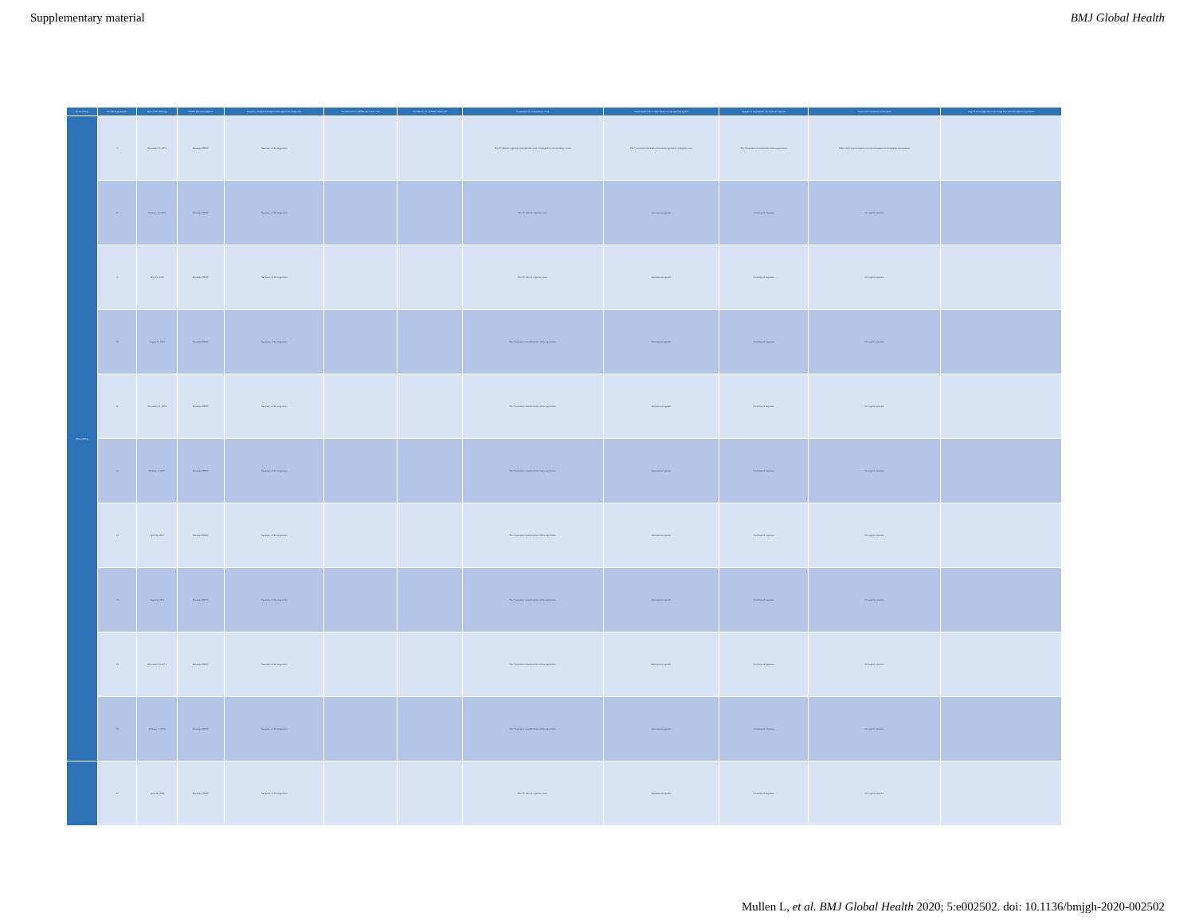Supplementary material BMJ Global Health
| Event (Year) | EC Meeting Number | Date of EC Meeting | PHEIC Recommendation | Summary of epidemiological and response developments | "Conditions for a PHEIC have been met" | "Conditions for a PHEIC NOT met" | Constitutes an extraordinary event | Public health risk to other States via international spread | Requires a coordinated international response | Sustained community transmission | Gaps in knowledge due to novel agent or limited response experience |
| --- | --- | --- | --- | --- | --- | --- | --- | --- | --- | --- | --- |
| Polio (2014) | 7 | November 10, 2015 | Remains PHEIC | Summary of developments | | | The EC did not explicitly state that the event constituted an extraordinary event. | The Committee noted the international spread of wild poliovirus. | The Committee considered the following factors. | While there was no explicit mention of sustained community transmission. | |
| | 8 | February 12, 2016 | Remains PHEIC | Summary of developments | | | The EC did not explicitly state. | International spread. | Coordinated response. | No explicit mention. | |
| | 9 | May 12, 2016 | Remains PHEIC | Summary of developments | | | The EC did not explicitly state. | International spread. | Coordinated response. | No explicit mention. | |
| | 10 | August 11, 2016 | Remains PHEIC | Summary of developments | | | The Committee considered the following factors. | International spread. | Coordinated response. | No explicit mention. | |
| | 11 | November 11, 2016 | Remains PHEIC | Summary of developments | | | The Committee considered the following factors. | International spread. | Coordinated response. | No explicit mention. | |
| | 12 | February 7, 2017 | Remains PHEIC | Summary of developments | | | The Committee considered the following factors. | International spread. | Coordinated response. | No explicit mention. | |
| | 13 | April 24, 2017 | Remains PHEIC | Summary of developments | | | The Committee considered the following factors. | International spread. | Coordinated response. | No explicit mention. | |
| | 14 | August 3, 2017 | Remains PHEIC | Summary of developments | | | The Committee considered the following factors. | International spread. | Coordinated response. | No explicit mention. | |
| | 15 | November 14, 2017 | Remains PHEIC | Summary of developments | | | The Committee considered the following factors. | International spread. | Coordinated response. | No explicit mention. | |
| | 16 | February 7, 2018 | Remains PHEIC | Summary of developments | | | The Committee considered the following factors. | International spread. | Coordinated response. | No explicit mention. | |
| | 17 | April 18, 2018 | Remains PHEIC | Summary of developments | | | The EC did not explicitly state. | International spread. | Coordinated response. | No explicit mention. | |
Mullen L, et al. BMJ Global Health 2020; 5:e002502. doi: 10.1136/bmjgh-2020-002502